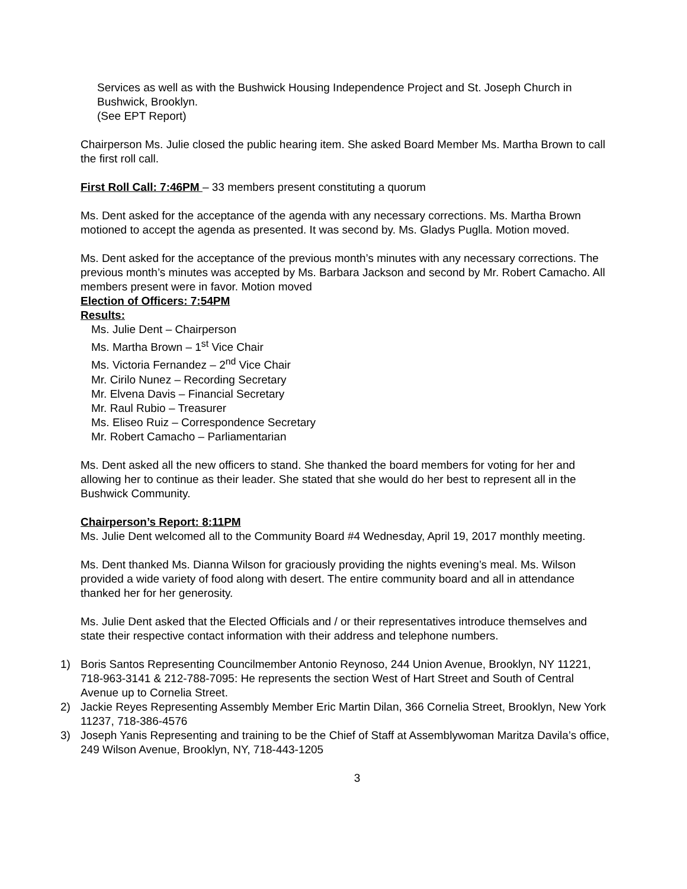Services as well as with the Bushwick Housing Independence Project and St. Joseph Church in Bushwick, Brooklyn.
(See EPT Report)
Chairperson Ms. Julie closed the public hearing item. She asked Board Member Ms. Martha Brown to call the first roll call.
First Roll Call: 7:46PM – 33 members present constituting a quorum
Ms. Dent asked for the acceptance of the agenda with any necessary corrections. Ms. Martha Brown motioned to accept the agenda as presented. It was second by. Ms. Gladys Puglla. Motion moved.
Ms. Dent asked for the acceptance of the previous month’s minutes with any necessary corrections. The previous month’s minutes was accepted by Ms. Barbara Jackson and second by Mr. Robert Camacho. All members present were in favor. Motion moved
Election of Officers: 7:54PM
Results:
Ms. Julie Dent – Chairperson
Ms. Martha Brown – 1<sup>st</sup> Vice Chair
Ms. Victoria Fernandez – 2<sup>nd</sup> Vice Chair
Mr. Cirilo Nunez – Recording Secretary
Mr. Elvena Davis – Financial Secretary
Mr. Raul Rubio – Treasurer
Ms. Eliseo Ruiz – Correspondence Secretary
Mr. Robert Camacho – Parliamentarian
Ms. Dent asked all the new officers to stand. She thanked the board members for voting for her and allowing her to continue as their leader. She stated that she would do her best to represent all in the Bushwick Community.
Chairperson’s Report: 8:11PM
Ms. Julie Dent welcomed all to the Community Board #4 Wednesday, April 19, 2017 monthly meeting.
Ms. Dent thanked Ms. Dianna Wilson for graciously providing the nights evening’s meal. Ms. Wilson provided a wide variety of food along with desert. The entire community board and all in attendance thanked her for her generosity.
Ms. Julie Dent asked that the Elected Officials and / or their representatives introduce themselves and state their respective contact information with their address and telephone numbers.
1) Boris Santos Representing Councilmember Antonio Reynoso, 244 Union Avenue, Brooklyn, NY 11221, 718-963-3141 & 212-788-7095: He represents the section West of Hart Street and South of Central Avenue up to Cornelia Street.
2) Jackie Reyes Representing Assembly Member Eric Martin Dilan, 366 Cornelia Street, Brooklyn, New York 11237, 718-386-4576
3) Joseph Yanis Representing and training to be the Chief of Staff at Assemblywoman Maritza Davila’s office, 249 Wilson Avenue, Brooklyn, NY, 718-443-1205
3